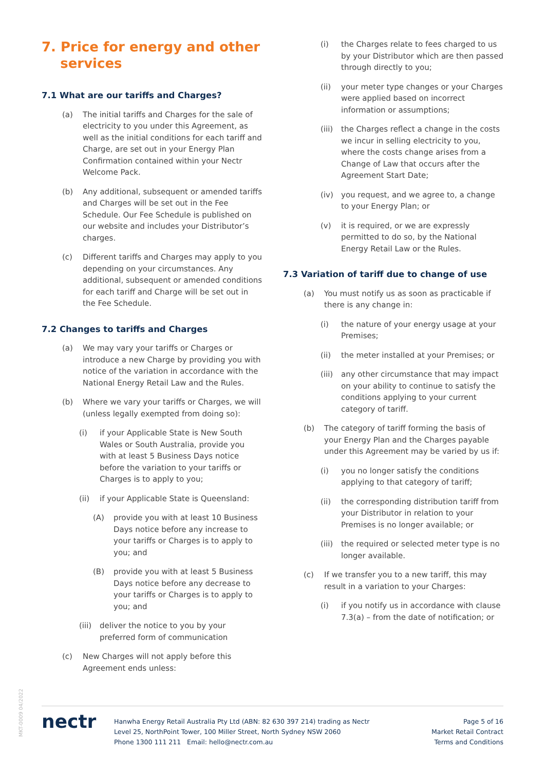7. Price for energy and other
services
7.1 What are our tariffs and Charges?
(a) The initial tariffs and Charges for the sale of electricity to you under this Agreement, as well as the initial conditions for each tariff and Charge, are set out in your Energy Plan Confirmation contained within your Nectr Welcome Pack.
(b) Any additional, subsequent or amended tariffs and Charges will be set out in the Fee Schedule. Our Fee Schedule is published on our website and includes your Distributor’s charges.
(c) Different tariffs and Charges may apply to you depending on your circumstances. Any additional, subsequent or amended conditions for each tariff and Charge will be set out in the Fee Schedule.
7.2 Changes to tariffs and Charges
(a) We may vary your tariffs or Charges or introduce a new Charge by providing you with notice of the variation in accordance with the National Energy Retail Law and the Rules.
(b) Where we vary your tariffs or Charges, we will (unless legally exempted from doing so):
(i) if your Applicable State is New South Wales or South Australia, provide you with at least 5 Business Days notice before the variation to your tariffs or Charges is to apply to you;
(ii) if your Applicable State is Queensland:
(A) provide you with at least 10 Business Days notice before any increase to your tariffs or Charges is to apply to you; and
(B) provide you with at least 5 Business Days notice before any decrease to your tariffs or Charges is to apply to you; and
(iii) deliver the notice to you by your preferred form of communication
(c) New Charges will not apply before this Agreement ends unless:
(i) the Charges relate to fees charged to us by your Distributor which are then passed through directly to you;
(ii) your meter type changes or your Charges were applied based on incorrect information or assumptions;
(iii) the Charges reflect a change in the costs we incur in selling electricity to you, where the costs change arises from a Change of Law that occurs after the Agreement Start Date;
(iv) you request, and we agree to, a change to your Energy Plan; or
(v) it is required, or we are expressly permitted to do so, by the National Energy Retail Law or the Rules.
7.3 Variation of tariff due to change of use
(a) You must notify us as soon as practicable if there is any change in:
(i) the nature of your energy usage at your Premises;
(ii) the meter installed at your Premises; or
(iii) any other circumstance that may impact on your ability to continue to satisfy the conditions applying to your current category of tariff.
(b) The category of tariff forming the basis of your Energy Plan and the Charges payable under this Agreement may be varied by us if:
(i) you no longer satisfy the conditions applying to that category of tariff;
(ii) the corresponding distribution tariff from your Distributor in relation to your Premises is no longer available; or
(iii) the required or selected meter type is no longer available.
(c) If we transfer you to a new tariff, this may result in a variation to your Charges:
(i) if you notify us in accordance with clause 7.3(a) – from the date of notification; or
MKT-0009 04/2022
nectr
Hanwha Energy Retail Australia Pty Ltd (ABN: 82 630 397 214) trading as Nectr
Level 25, NorthPoint Tower, 100 Miller Street, North Sydney NSW 2060
Phone 1300 111 211 Email: hello@nectr.com.au
Page 5 of 16
Market Retail Contract
Terms and Conditions